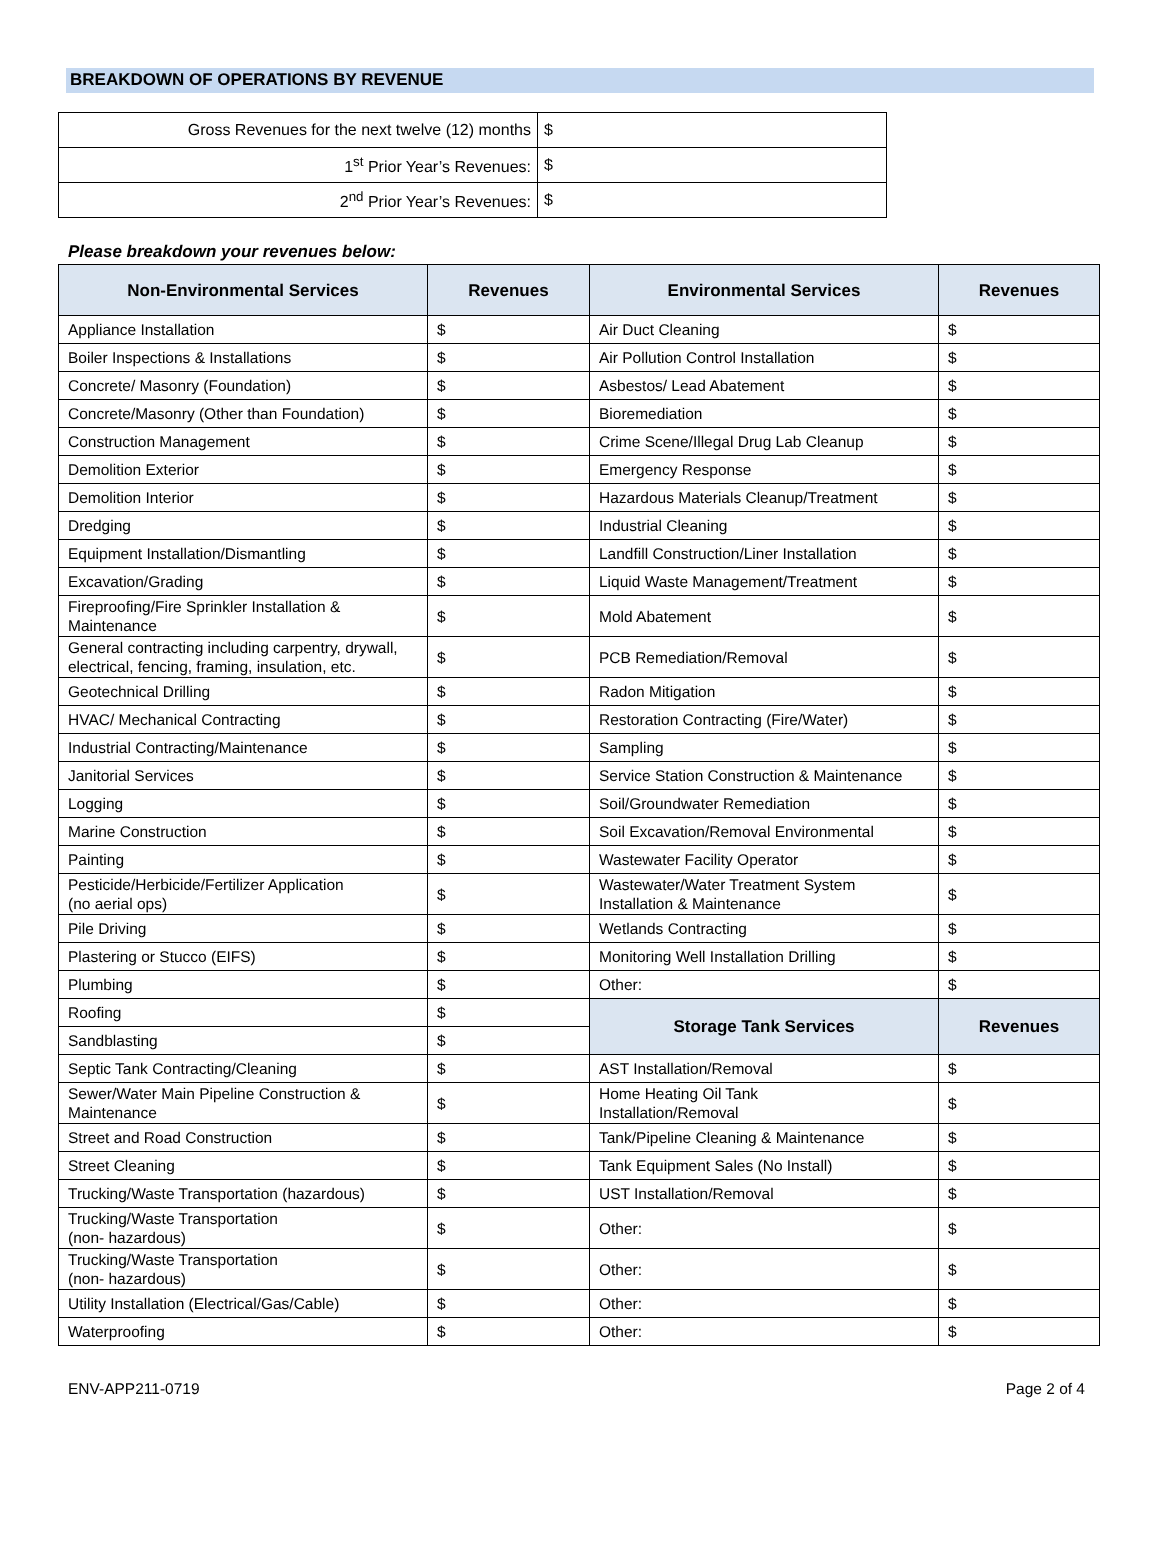BREAKDOWN OF OPERATIONS BY REVENUE
| Gross Revenues for the next twelve (12) months | $ |
| 1<sup>st</sup> Prior Year’s Revenues: | $ |
| 2<sup>nd</sup> Prior Year’s Revenues: | $ |
Please breakdown your revenues below:
| Non-Environmental Services | Revenues | Environmental Services | Revenues |
| --- | --- | --- | --- |
| Appliance Installation | $ | Air Duct Cleaning | $ |
| Boiler Inspections & Installations | $ | Air Pollution Control Installation | $ |
| Concrete/ Masonry (Foundation) | $ | Asbestos/ Lead Abatement | $ |
| Concrete/Masonry (Other than Foundation) | $ | Bioremediation | $ |
| Construction Management | $ | Crime Scene/Illegal Drug Lab Cleanup | $ |
| Demolition Exterior | $ | Emergency Response | $ |
| Demolition Interior | $ | Hazardous Materials Cleanup/Treatment | $ |
| Dredging | $ | Industrial Cleaning | $ |
| Equipment Installation/Dismantling | $ | Landfill Construction/Liner Installation | $ |
| Excavation/Grading | $ | Liquid Waste Management/Treatment | $ |
| Fireproofing/Fire Sprinkler Installation & Maintenance | $ | Mold Abatement | $ |
| General contracting including carpentry, drywall, electrical, fencing, framing, insulation, etc. | $ | PCB Remediation/Removal | $ |
| Geotechnical Drilling | $ | Radon Mitigation | $ |
| HVAC/ Mechanical Contracting | $ | Restoration Contracting (Fire/Water) | $ |
| Industrial Contracting/Maintenance | $ | Sampling | $ |
| Janitorial Services | $ | Service Station Construction & Maintenance | $ |
| Logging | $ | Soil/Groundwater Remediation | $ |
| Marine Construction | $ | Soil Excavation/Removal Environmental | $ |
| Painting | $ | Wastewater Facility Operator | $ |
| Pesticide/Herbicide/Fertilizer Application (no aerial ops) | $ | Wastewater/Water Treatment System Installation & Maintenance | $ |
| Pile Driving | $ | Wetlands Contracting | $ |
| Plastering or Stucco (EIFS) | $ | Monitoring Well Installation Drilling | $ |
| Plumbing | $ | Other: | $ |
| Roofing | $ | Storage Tank Services | Revenues |
| Sandblasting | $ | | |
| Septic Tank Contracting/Cleaning | $ | AST Installation/Removal | $ |
| Sewer/Water Main Pipeline Construction & Maintenance | $ | Home Heating Oil Tank Installation/Removal | $ |
| Street and Road Construction | $ | Tank/Pipeline Cleaning & Maintenance | $ |
| Street Cleaning | $ | Tank Equipment Sales (No Install) | $ |
| Trucking/Waste Transportation (hazardous) | $ | UST Installation/Removal | $ |
| Trucking/Waste Transportation (non- hazardous) | $ | Other: | $ |
| Trucking/Waste Transportation (non- hazardous) | $ | Other: | $ |
| Utility Installation (Electrical/Gas/Cable) | $ | Other: | $ |
| Waterproofing | $ | Other: | $ |
ENV-APP211-0719 Page 2 of 4